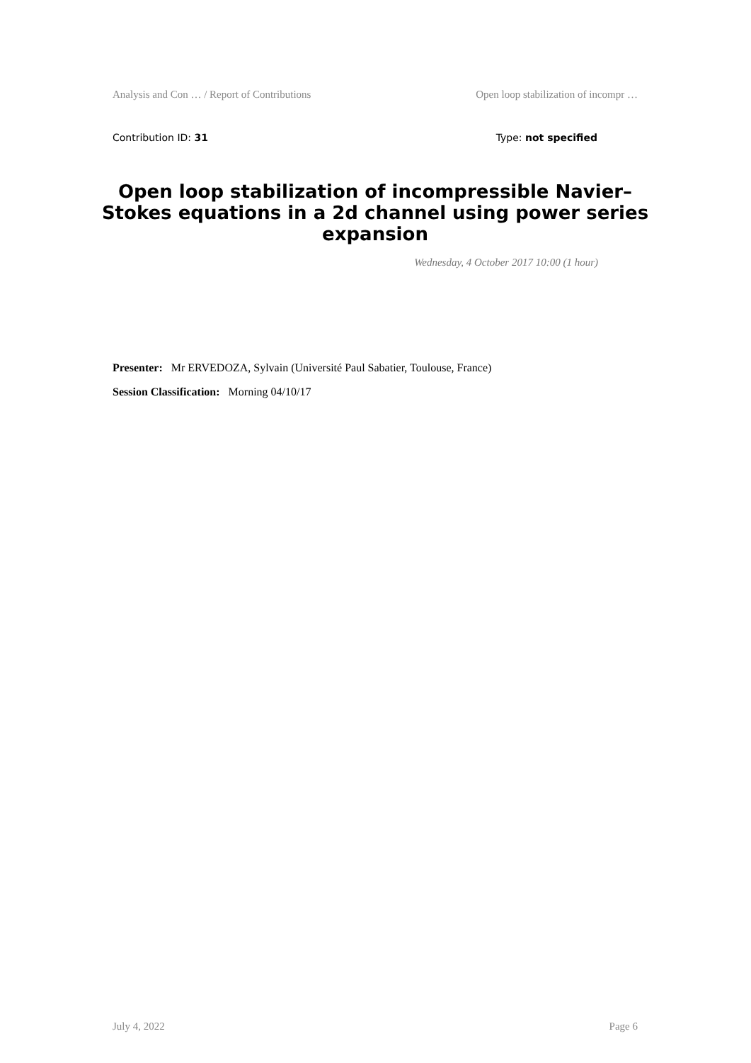Analysis and Con … / Report of Contributions Open loop stabilization of incompr …
Contribution ID: 31 Type: not specified
Open loop stabilization of incompressible Navier–Stokes equations in a 2d channel using power series expansion
Wednesday, 4 October 2017 10:00 (1 hour)
Presenter: Mr ERVEDOZA, Sylvain (Université Paul Sabatier, Toulouse, France)
Session Classification: Morning 04/10/17
July 4, 2022 Page 6